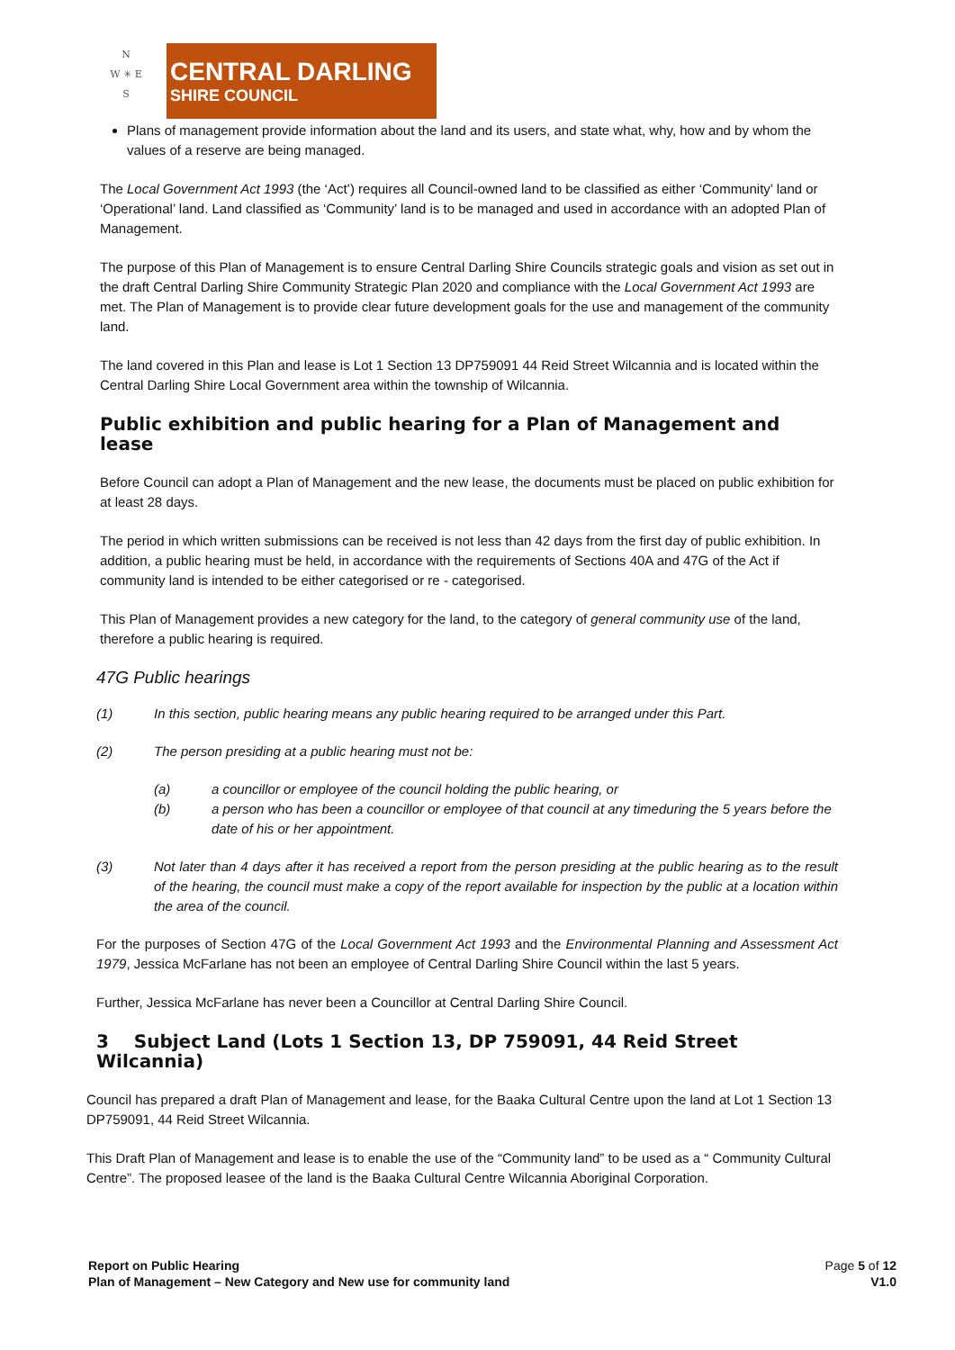N
W ✳ E
S
CENTRAL DARLING
SHIRE COUNCIL
Plans of management provide information about the land and its users, and state what, why, how and by whom the values of a reserve are being managed.
The Local Government Act 1993 (the ‘Act’) requires all Council-owned land to be classified as either ‘Community’ land or ‘Operational’ land. Land classified as ‘Community’ land is to be managed and used in accordance with an adopted Plan of Management.
The purpose of this Plan of Management is to ensure Central Darling Shire Councils strategic goals and vision as set out in the draft Central Darling Shire Community Strategic Plan 2020 and compliance with the Local Government Act 1993 are met. The Plan of Management is to provide clear future development goals for the use and management of the community land.
The land covered in this Plan and lease is Lot 1 Section 13 DP759091 44 Reid Street Wilcannia and is located within the Central Darling Shire Local Government area within the township of Wilcannia.
Public exhibition and public hearing for a Plan of Management and lease
Before Council can adopt a Plan of Management and the new lease, the documents must be placed on public exhibition for at least 28 days.
The period in which written submissions can be received is not less than 42 days from the first day of public exhibition. In addition, a public hearing must be held, in accordance with the requirements of Sections 40A and 47G of the Act if community land is intended to be either categorised or re - categorised.
This Plan of Management provides a new category for the land, to the category of general community use of the land, therefore a public hearing is required.
47G Public hearings
(1) In this section, public hearing means any public hearing required to be arranged under this Part.
(2) The person presiding at a public hearing must not be:
(a) a councillor or employee of the council holding the public hearing, or
(b) a person who has been a councillor or employee of that council at any timeduring the 5 years before the date of his or her appointment.
(3) Not later than 4 days after it has received a report from the person presiding at the public hearing as to the result of the hearing, the council must make a copy of the report available for inspection by the public at a location within the area of the council.
For the purposes of Section 47G of the Local Government Act 1993 and the Environmental Planning and Assessment Act 1979, Jessica McFarlane has not been an employee of Central Darling Shire Council within the last 5 years.
Further, Jessica McFarlane has never been a Councillor at Central Darling Shire Council.
3 Subject Land (Lots 1 Section 13, DP 759091, 44 Reid Street Wilcannia)
Council has prepared a draft Plan of Management and lease, for the Baaka Cultural Centre upon the land at Lot 1 Section 13 DP759091, 44 Reid Street Wilcannia.
This Draft Plan of Management and lease is to enable the use of the “Community land” to be used as a “ Community Cultural Centre”. The proposed leasee of the land is the Baaka Cultural Centre Wilcannia Aboriginal Corporation.
Report on Public Hearing
Plan of Management – New Category and New use for community land
Page 5 of 12
V1.0